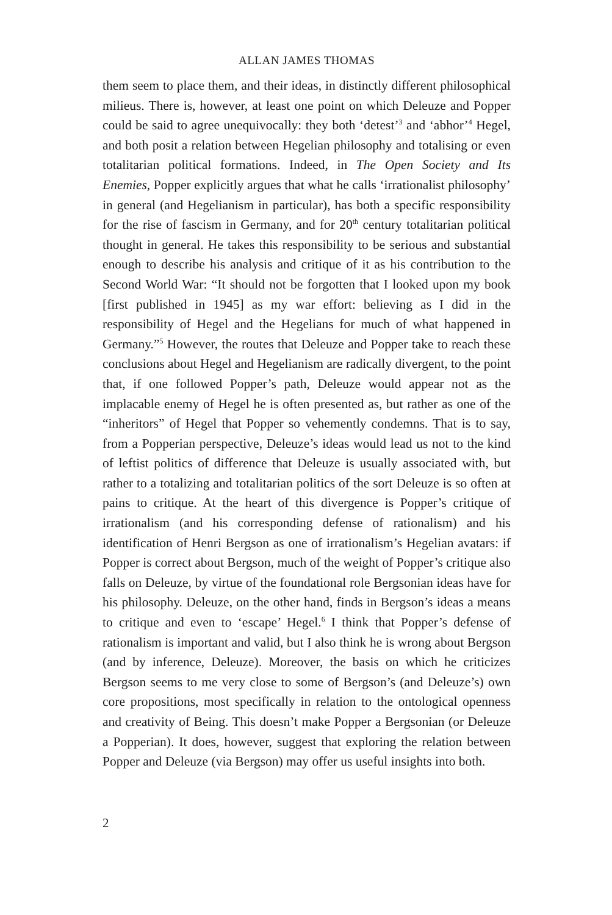ALLAN JAMES THOMAS
them seem to place them, and their ideas, in distinctly different philosophical milieus. There is, however, at least one point on which Deleuze and Popper could be said to agree unequivocally: they both ‘detest’<sup>3</sup> and ‘abhor’<sup>4</sup> Hegel, and both posit a relation between Hegelian philosophy and totalising or even totalitarian political formations. Indeed, in The Open Society and Its Enemies, Popper explicitly argues that what he calls ‘irrationalist philosophy’ in general (and Hegelianism in particular), has both a specific responsibility for the rise of fascism in Germany, and for 20<sup>th</sup> century totalitarian political thought in general. He takes this responsibility to be serious and substantial enough to describe his analysis and critique of it as his contribution to the Second World War: “It should not be forgotten that I looked upon my book [first published in 1945] as my war effort: believing as I did in the responsibility of Hegel and the Hegelians for much of what happened in Germany.”<sup>5</sup> However, the routes that Deleuze and Popper take to reach these conclusions about Hegel and Hegelianism are radically divergent, to the point that, if one followed Popper’s path, Deleuze would appear not as the implacable enemy of Hegel he is often presented as, but rather as one of the “inheritors” of Hegel that Popper so vehemently condemns. That is to say, from a Popperian perspective, Deleuze’s ideas would lead us not to the kind of leftist politics of difference that Deleuze is usually associated with, but rather to a totalizing and totalitarian politics of the sort Deleuze is so often at pains to critique. At the heart of this divergence is Popper’s critique of irrationalism (and his corresponding defense of rationalism) and his identification of Henri Bergson as one of irrationalism’s Hegelian avatars: if Popper is correct about Bergson, much of the weight of Popper’s critique also falls on Deleuze, by virtue of the foundational role Bergsonian ideas have for his philosophy. Deleuze, on the other hand, finds in Bergson’s ideas a means to critique and even to ‘escape’ Hegel.<sup>6</sup> I think that Popper’s defense of rationalism is important and valid, but I also think he is wrong about Bergson (and by inference, Deleuze). Moreover, the basis on which he criticizes Bergson seems to me very close to some of Bergson’s (and Deleuze’s) own core propositions, most specifically in relation to the ontological openness and creativity of Being. This doesn’t make Popper a Bergsonian (or Deleuze a Popperian). It does, however, suggest that exploring the relation between Popper and Deleuze (via Bergson) may offer us useful insights into both.
2